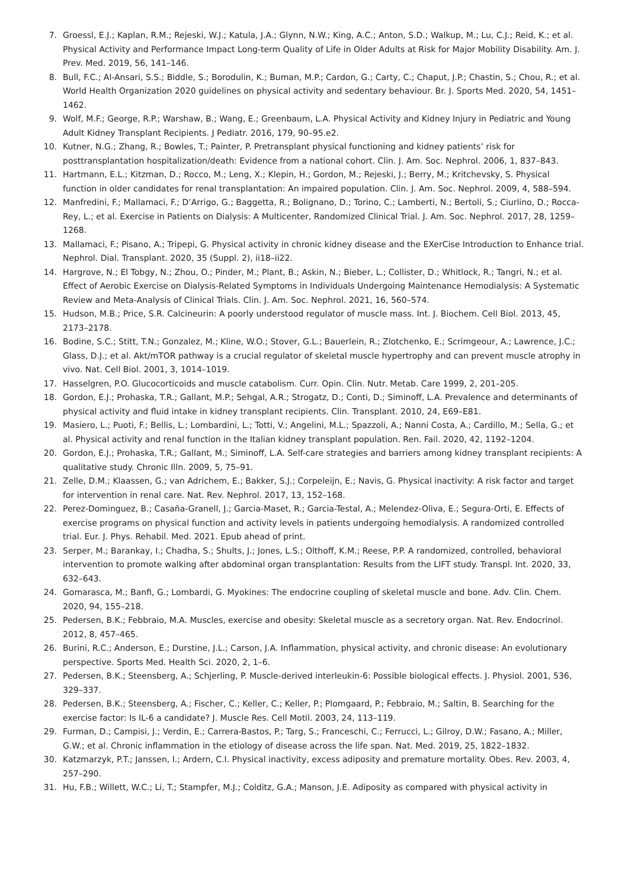7. Groessl, E.J.; Kaplan, R.M.; Rejeski, W.J.; Katula, J.A.; Glynn, N.W.; King, A.C.; Anton, S.D.; Walkup, M.; Lu, C.J.; Reid, K.; et al. Physical Activity and Performance Impact Long-term Quality of Life in Older Adults at Risk for Major Mobility Disability. Am. J. Prev. Med. 2019, 56, 141–146.
8. Bull, F.C.; Al-Ansari, S.S.; Biddle, S.; Borodulin, K.; Buman, M.P.; Cardon, G.; Carty, C.; Chaput, J.P.; Chastin, S.; Chou, R.; et al. World Health Organization 2020 guidelines on physical activity and sedentary behaviour. Br. J. Sports Med. 2020, 54, 1451–1462.
9. Wolf, M.F.; George, R.P.; Warshaw, B.; Wang, E.; Greenbaum, L.A. Physical Activity and Kidney Injury in Pediatric and Young Adult Kidney Transplant Recipients. J Pediatr. 2016, 179, 90–95.e2.
10. Kutner, N.G.; Zhang, R.; Bowles, T.; Painter, P. Pretransplant physical functioning and kidney patients’ risk for posttransplantation hospitalization/death: Evidence from a national cohort. Clin. J. Am. Soc. Nephrol. 2006, 1, 837–843.
11. Hartmann, E.L.; Kitzman, D.; Rocco, M.; Leng, X.; Klepin, H.; Gordon, M.; Rejeski, J.; Berry, M.; Kritchevsky, S. Physical function in older candidates for renal transplantation: An impaired population. Clin. J. Am. Soc. Nephrol. 2009, 4, 588–594.
12. Manfredini, F.; Mallamaci, F.; D’Arrigo, G.; Baggetta, R.; Bolignano, D.; Torino, C.; Lamberti, N.; Bertoli, S.; Ciurlino, D.; Rocca-Rey, L.; et al. Exercise in Patients on Dialysis: A Multicenter, Randomized Clinical Trial. J. Am. Soc. Nephrol. 2017, 28, 1259–1268.
13. Mallamaci, F.; Pisano, A.; Tripepi, G. Physical activity in chronic kidney disease and the EXerCise Introduction to Enhance trial. Nephrol. Dial. Transplant. 2020, 35 (Suppl. 2), ii18–ii22.
14. Hargrove, N.; El Tobgy, N.; Zhou, O.; Pinder, M.; Plant, B.; Askin, N.; Bieber, L.; Collister, D.; Whitlock, R.; Tangri, N.; et al. Effect of Aerobic Exercise on Dialysis-Related Symptoms in Individuals Undergoing Maintenance Hemodialysis: A Systematic Review and Meta-Analysis of Clinical Trials. Clin. J. Am. Soc. Nephrol. 2021, 16, 560–574.
15. Hudson, M.B.; Price, S.R. Calcineurin: A poorly understood regulator of muscle mass. Int. J. Biochem. Cell Biol. 2013, 45, 2173–2178.
16. Bodine, S.C.; Stitt, T.N.; Gonzalez, M.; Kline, W.O.; Stover, G.L.; Bauerlein, R.; Zlotchenko, E.; Scrimgeour, A.; Lawrence, J.C.; Glass, D.J.; et al. Akt/mTOR pathway is a crucial regulator of skeletal muscle hypertrophy and can prevent muscle atrophy in vivo. Nat. Cell Biol. 2001, 3, 1014–1019.
17. Hasselgren, P.O. Glucocorticoids and muscle catabolism. Curr. Opin. Clin. Nutr. Metab. Care 1999, 2, 201–205.
18. Gordon, E.J.; Prohaska, T.R.; Gallant, M.P.; Sehgal, A.R.; Strogatz, D.; Conti, D.; Siminoff, L.A. Prevalence and determinants of physical activity and fluid intake in kidney transplant recipients. Clin. Transplant. 2010, 24, E69–E81.
19. Masiero, L.; Puoti, F.; Bellis, L.; Lombardini, L.; Totti, V.; Angelini, M.L.; Spazzoli, A.; Nanni Costa, A.; Cardillo, M.; Sella, G.; et al. Physical activity and renal function in the Italian kidney transplant population. Ren. Fail. 2020, 42, 1192–1204.
20. Gordon, E.J.; Prohaska, T.R.; Gallant, M.; Siminoff, L.A. Self-care strategies and barriers among kidney transplant recipients: A qualitative study. Chronic Illn. 2009, 5, 75–91.
21. Zelle, D.M.; Klaassen, G.; van Adrichem, E.; Bakker, S.J.; Corpeleijn, E.; Navis, G. Physical inactivity: A risk factor and target for intervention in renal care. Nat. Rev. Nephrol. 2017, 13, 152–168.
22. Perez-Dominguez, B.; Casaña-Granell, J.; Garcia-Maset, R.; Garcia-Testal, A.; Melendez-Oliva, E.; Segura-Orti, E. Effects of exercise programs on physical function and activity levels in patients undergoing hemodialysis. A randomized controlled trial. Eur. J. Phys. Rehabil. Med. 2021. Epub ahead of print.
23. Serper, M.; Barankay, I.; Chadha, S.; Shults, J.; Jones, L.S.; Olthoff, K.M.; Reese, P.P. A randomized, controlled, behavioral intervention to promote walking after abdominal organ transplantation: Results from the LIFT study. Transpl. Int. 2020, 33, 632–643.
24. Gomarasca, M.; Banfi, G.; Lombardi, G. Myokines: The endocrine coupling of skeletal muscle and bone. Adv. Clin. Chem. 2020, 94, 155–218.
25. Pedersen, B.K.; Febbraio, M.A. Muscles, exercise and obesity: Skeletal muscle as a secretory organ. Nat. Rev. Endocrinol. 2012, 8, 457–465.
26. Burini, R.C.; Anderson, E.; Durstine, J.L.; Carson, J.A. Inflammation, physical activity, and chronic disease: An evolutionary perspective. Sports Med. Health Sci. 2020, 2, 1–6.
27. Pedersen, B.K.; Steensberg, A.; Schjerling, P. Muscle-derived interleukin-6: Possible biological effects. J. Physiol. 2001, 536, 329–337.
28. Pedersen, B.K.; Steensberg, A.; Fischer, C.; Keller, C.; Keller, P.; Plomgaard, P.; Febbraio, M.; Saltin, B. Searching for the exercise factor: Is IL-6 a candidate? J. Muscle Res. Cell Motil. 2003, 24, 113–119.
29. Furman, D.; Campisi, J.; Verdin, E.; Carrera-Bastos, P.; Targ, S.; Franceschi, C.; Ferrucci, L.; Gilroy, D.W.; Fasano, A.; Miller, G.W.; et al. Chronic inflammation in the etiology of disease across the life span. Nat. Med. 2019, 25, 1822–1832.
30. Katzmarzyk, P.T.; Janssen, I.; Ardern, C.I. Physical inactivity, excess adiposity and premature mortality. Obes. Rev. 2003, 4, 257–290.
31. Hu, F.B.; Willett, W.C.; Li, T.; Stampfer, M.J.; Colditz, G.A.; Manson, J.E. Adiposity as compared with physical activity in